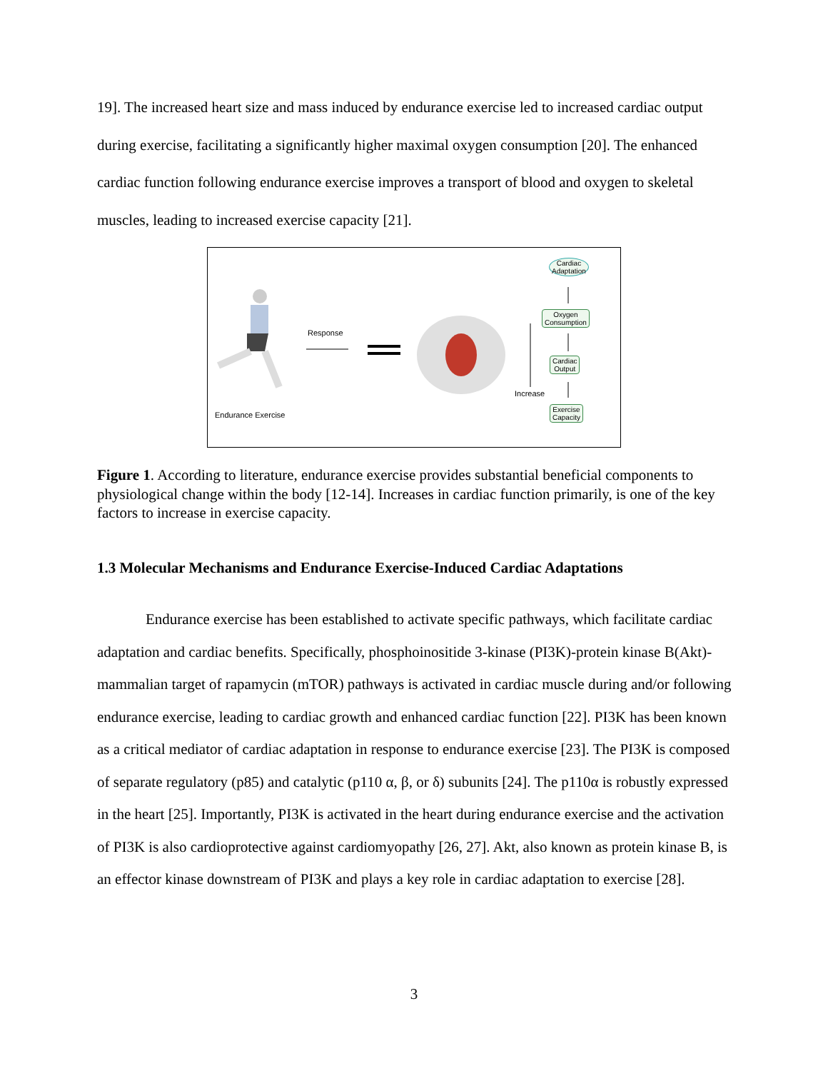19]. The increased heart size and mass induced by endurance exercise led to increased cardiac output during exercise, facilitating a significantly higher maximal oxygen consumption [20]. The enhanced cardiac function following endurance exercise improves a transport of blood and oxygen to skeletal muscles, leading to increased exercise capacity [21].
Response
Endurance Exercise
Increase
Cardiac
Adaptation
Oxygen
Consumption
Cardiac
Output
Exercise
Capacity
Figure 1. According to literature, endurance exercise provides substantial beneficial components to physiological change within the body [12-14]. Increases in cardiac function primarily, is one of the key factors to increase in exercise capacity.
1.3 Molecular Mechanisms and Endurance Exercise-Induced Cardiac Adaptations
Endurance exercise has been established to activate specific pathways, which facilitate cardiac adaptation and cardiac benefits. Specifically, phosphoinositide 3-kinase (PI3K)-protein kinase B(Akt)-mammalian target of rapamycin (mTOR) pathways is activated in cardiac muscle during and/or following endurance exercise, leading to cardiac growth and enhanced cardiac function [22]. PI3K has been known as a critical mediator of cardiac adaptation in response to endurance exercise [23]. The PI3K is composed of separate regulatory (p85) and catalytic (p110 α, β, or δ) subunits [24]. The p110α is robustly expressed in the heart [25]. Importantly, PI3K is activated in the heart during endurance exercise and the activation of PI3K is also cardioprotective against cardiomyopathy [26, 27]. Akt, also known as protein kinase B, is an effector kinase downstream of PI3K and plays a key role in cardiac adaptation to exercise [28].
3